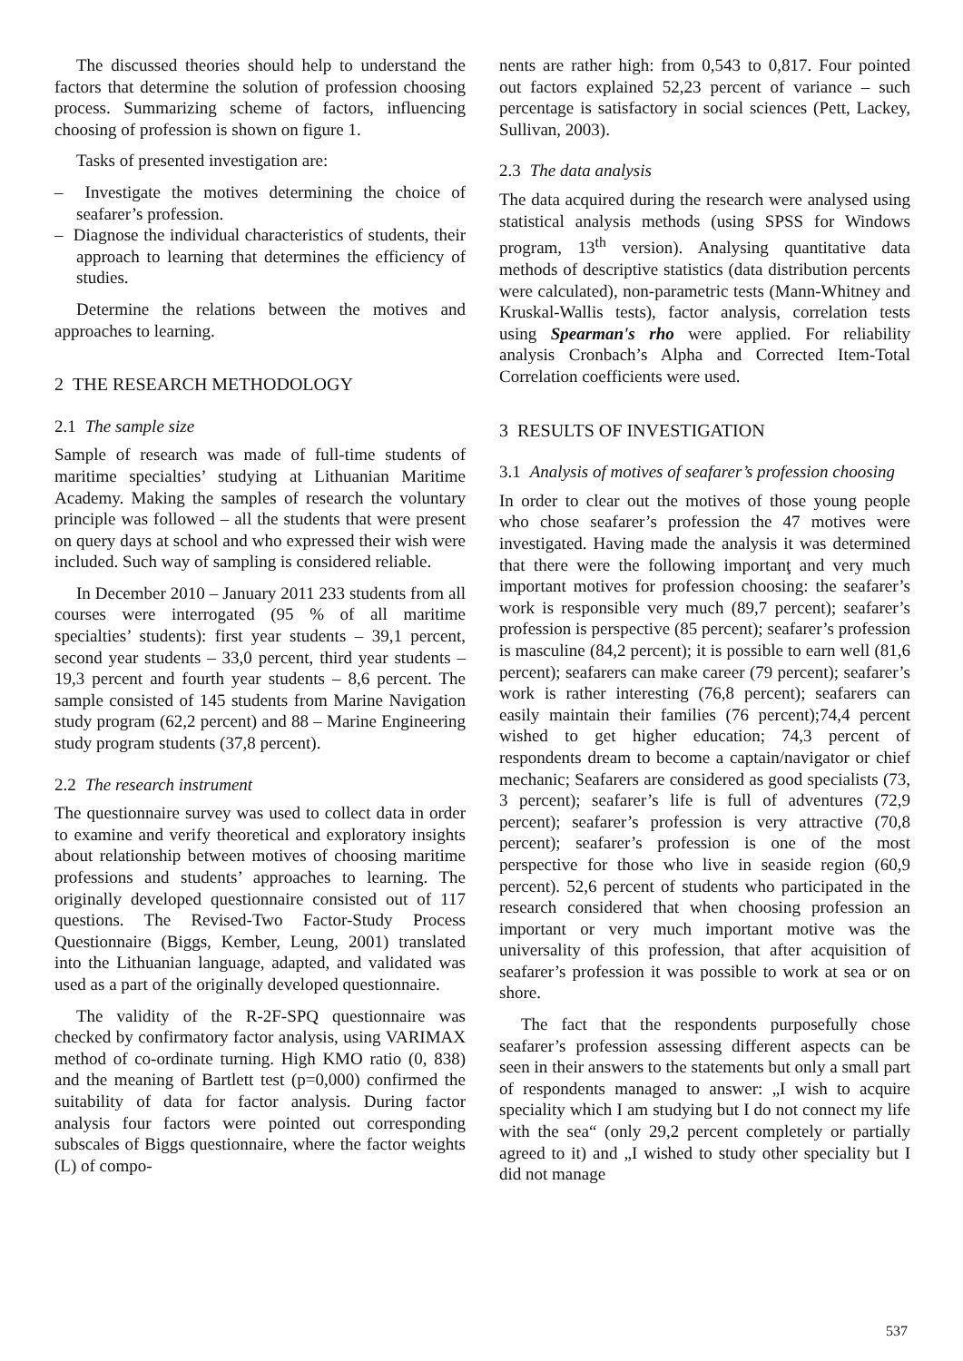The discussed theories should help to understand the factors that determine the solution of profession choosing process. Summarizing scheme of factors, influencing choosing of profession is shown on figure 1.
Tasks of presented investigation are:
– Investigate the motives determining the choice of seafarer’s profession.
– Diagnose the individual characteristics of students, their approach to learning that determines the efficiency of studies.
Determine the relations between the motives and approaches to learning.
2 THE RESEARCH METHODOLOGY
2.1 The sample size
Sample of research was made of full-time students of maritime specialties’ studying at Lithuanian Maritime Academy. Making the samples of research the voluntary principle was followed – all the students that were present on query days at school and who expressed their wish were included. Such way of sampling is considered reliable.
In December 2010 – January 2011 233 students from all courses were interrogated (95 % of all maritime specialties’ students): first year students – 39,1 percent, second year students – 33,0 percent, third year students – 19,3 percent and fourth year students – 8,6 percent. The sample consisted of 145 students from Marine Navigation study program (62,2 percent) and 88 – Marine Engineering study program students (37,8 percent).
2.2 The research instrument
The questionnaire survey was used to collect data in order to examine and verify theoretical and exploratory insights about relationship between motives of choosing maritime professions and students’ approaches to learning. The originally developed questionnaire consisted out of 117 questions. The Revised-Two Factor-Study Process Questionnaire (Biggs, Kember, Leung, 2001) translated into the Lithuanian language, adapted, and validated was used as a part of the originally developed questionnaire.
The validity of the R-2F-SPQ questionnaire was checked by confirmatory factor analysis, using VARIMAX method of co-ordinate turning. High KMO ratio (0, 838) and the meaning of Bartlett test (p=0,000) confirmed the suitability of data for factor analysis. During factor analysis four factors were pointed out corresponding subscales of Biggs questionnaire, where the factor weights (L) of compo-
nents are rather high: from 0,543 to 0,817. Four pointed out factors explained 52,23 percent of variance – such percentage is satisfactory in social sciences (Pett, Lackey, Sullivan, 2003).
2.3 The data analysis
The data acquired during the research were analysed using statistical analysis methods (using SPSS for Windows program, 13<sup>th</sup> version). Analysing quantitative data methods of descriptive statistics (data distribution percents were calculated), non-parametric tests (Mann-Whitney and Kruskal-Wallis tests), factor analysis, correlation tests using Spearman's rho were applied. For reliability analysis Cronbach’s Alpha and Corrected Item-Total Correlation coefficients were used.
3 RESULTS OF INVESTIGATION
3.1 Analysis of motives of seafarer’s profession choosing
In order to clear out the motives of those young people who chose seafarer’s profession the 47 motives were investigated. Having made the analysis it was determined that there were the following importanţ and very much important motives for profession choosing: the seafarer’s work is responsible very much (89,7 percent); seafarer’s profession is perspective (85 percent); seafarer’s profession is masculine (84,2 percent); it is possible to earn well (81,6 percent); seafarers can make career (79 percent); seafarer’s work is rather interesting (76,8 percent); seafarers can easily maintain their families (76 percent);74,4 percent wished to get higher education; 74,3 percent of respondents dream to become a captain/navigator or chief mechanic; Seafarers are considered as good specialists (73, 3 percent); seafarer’s life is full of adventures (72,9 percent); seafarer’s profession is very attractive (70,8 percent); seafarer’s profession is one of the most perspective for those who live in seaside region (60,9 percent). 52,6 percent of students who participated in the research considered that when choosing profession an important or very much important motive was the universality of this profession, that after acquisition of seafarer’s profession it was possible to work at sea or on shore.
The fact that the respondents purposefully chose seafarer’s profession assessing different aspects can be seen in their answers to the statements but only a small part of respondents managed to answer: „I wish to acquire speciality which I am studying but I do not connect my life with the sea“ (only 29,2 percent completely or partially agreed to it) and „I wished to study other speciality but I did not manage
537